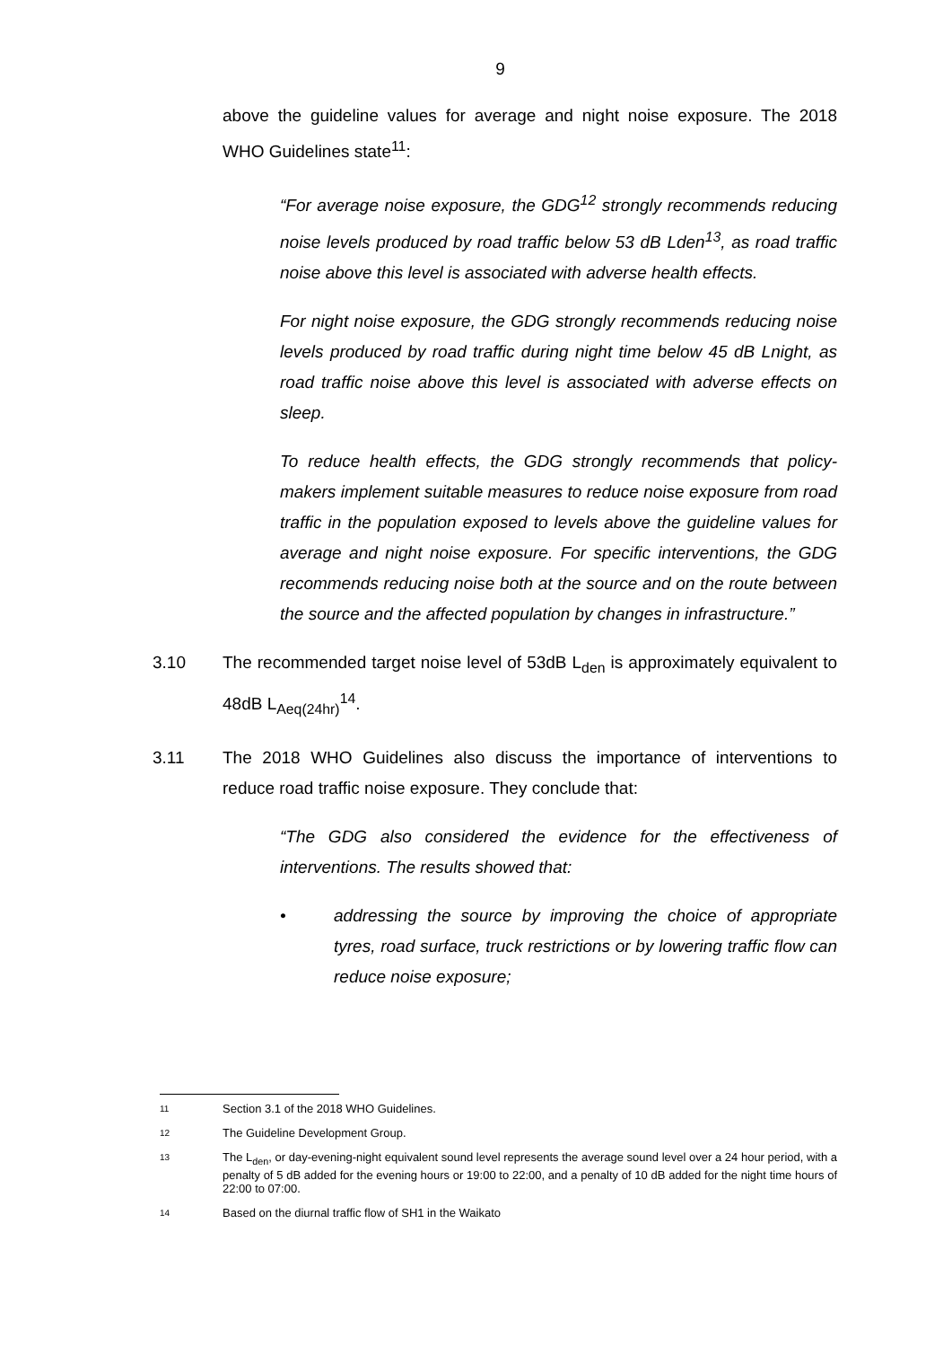9
above the guideline values for average and night noise exposure. The 2018 WHO Guidelines state<sup>11</sup>:
“For average noise exposure, the GDG<sup>12</sup> strongly recommends reducing noise levels produced by road traffic below 53 dB Lden<sup>13</sup>, as road traffic noise above this level is associated with adverse health effects.
For night noise exposure, the GDG strongly recommends reducing noise levels produced by road traffic during night time below 45 dB Lnight, as road traffic noise above this level is associated with adverse effects on sleep.
To reduce health effects, the GDG strongly recommends that policy-makers implement suitable measures to reduce noise exposure from road traffic in the population exposed to levels above the guideline values for average and night noise exposure. For specific interventions, the GDG recommends reducing noise both at the source and on the route between the source and the affected population by changes in infrastructure.”
3.10 The recommended target noise level of 53dB L<sub>den</sub> is approximately equivalent to 48dB L<sub>Aeq(24hr)</sub><sup>14</sup>.
3.11 The 2018 WHO Guidelines also discuss the importance of interventions to reduce road traffic noise exposure. They conclude that:
“The GDG also considered the evidence for the effectiveness of interventions. The results showed that:
• addressing the source by improving the choice of appropriate tyres, road surface, truck restrictions or by lowering traffic flow can reduce noise exposure;
<sup>11</sup> Section 3.1 of the 2018 WHO Guidelines.
<sup>12</sup> The Guideline Development Group.
<sup>13</sup> The L<sub>den</sub>, or day-evening-night equivalent sound level represents the average sound level over a 24 hour period, with a penalty of 5 dB added for the evening hours or 19:00 to 22:00, and a penalty of 10 dB added for the night time hours of 22:00 to 07:00.
<sup>14</sup> Based on the diurnal traffic flow of SH1 in the Waikato